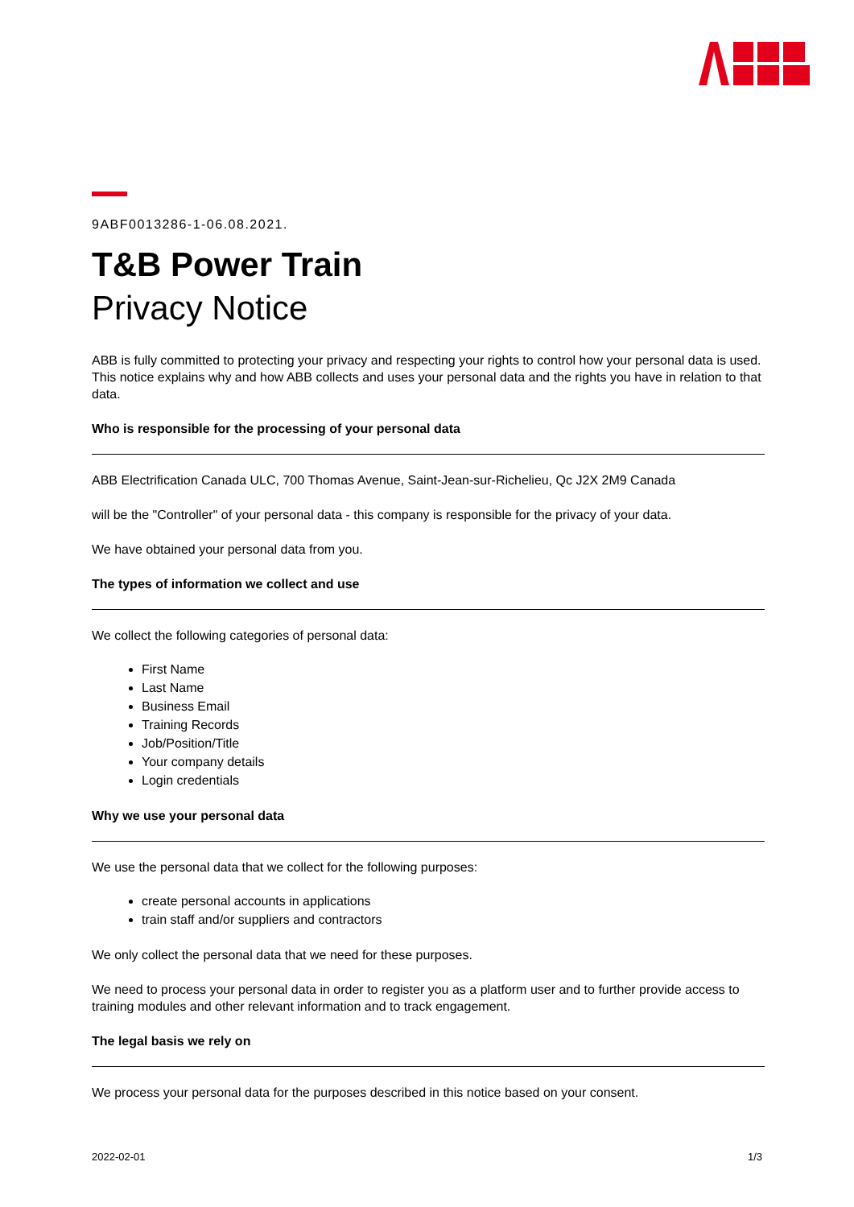9ABF0013286-1-06.08.2021.
T&B Power Train
Privacy Notice
ABB is fully committed to protecting your privacy and respecting your rights to control how your personal data is used. This notice explains why and how ABB collects and uses your personal data and the rights you have in relation to that data.
Who is responsible for the processing of your personal data
ABB Electrification Canada ULC, 700 Thomas Avenue, Saint-Jean-sur-Richelieu, Qc J2X 2M9 Canada
will be the "Controller" of your personal data - this company is responsible for the privacy of your data.
We have obtained your personal data from you.
The types of information we collect and use
We collect the following categories of personal data:
First Name
Last Name
Business Email
Training Records
Job/Position/Title
Your company details
Login credentials
Why we use your personal data
We use the personal data that we collect for the following purposes:
create personal accounts in applications
train staff and/or suppliers and contractors
We only collect the personal data that we need for these purposes.
We need to process your personal data in order to register you as a platform user and to further provide access to training modules and other relevant information and to track engagement.
The legal basis we rely on
We process your personal data for the purposes described in this notice based on your consent.
2022-02-01 1/3